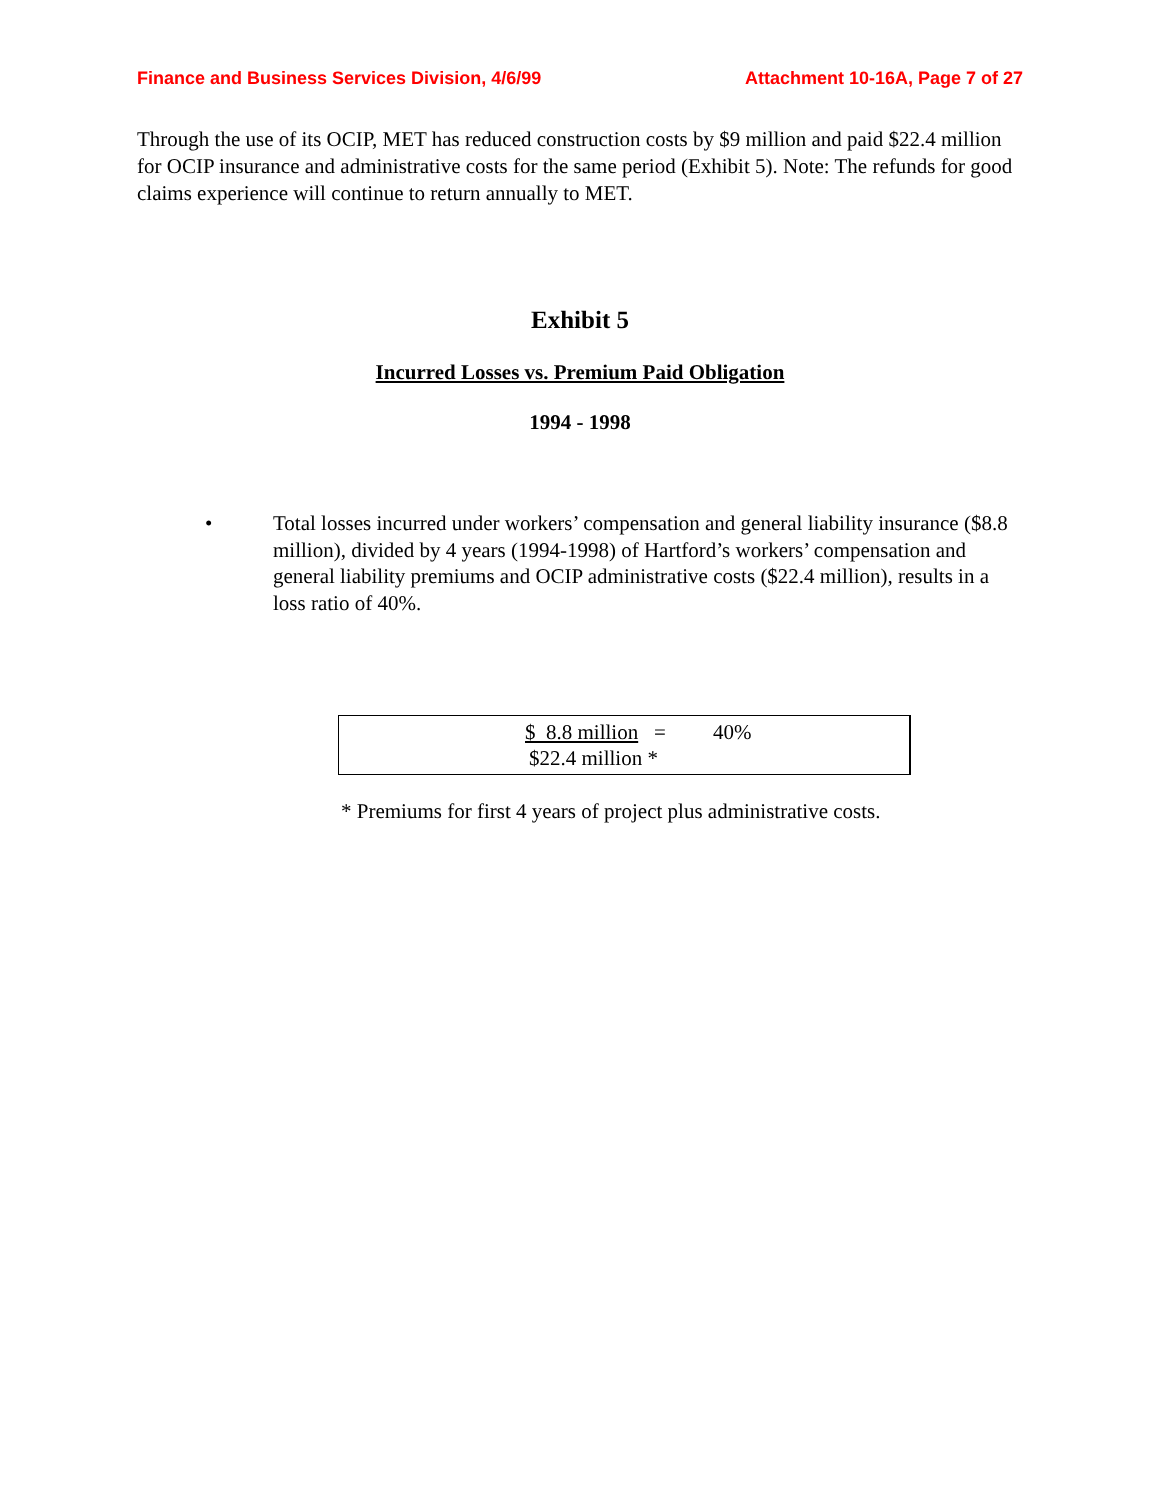Finance and Business Services Division, 4/6/99
Attachment 10-16A, Page 7 of 27
Through the use of its OCIP, MET has reduced construction costs by $9 million and paid $22.4 million for OCIP insurance and administrative costs for the same period (Exhibit 5). Note: The refunds for good claims experience will continue to return annually to MET.
Exhibit 5
Incurred Losses vs. Premium Paid Obligation
1994 - 1998
• Total losses incurred under workers’ compensation and general liability insurance ($8.8 million), divided by 4 years (1994-1998) of Hartford’s workers’ compensation and general liability premiums and OCIP administrative costs ($22.4 million), results in a loss ratio of 40%.
$ 8.8 million = 40%
$22.4 million *
* Premiums for first 4 years of project plus administrative costs.